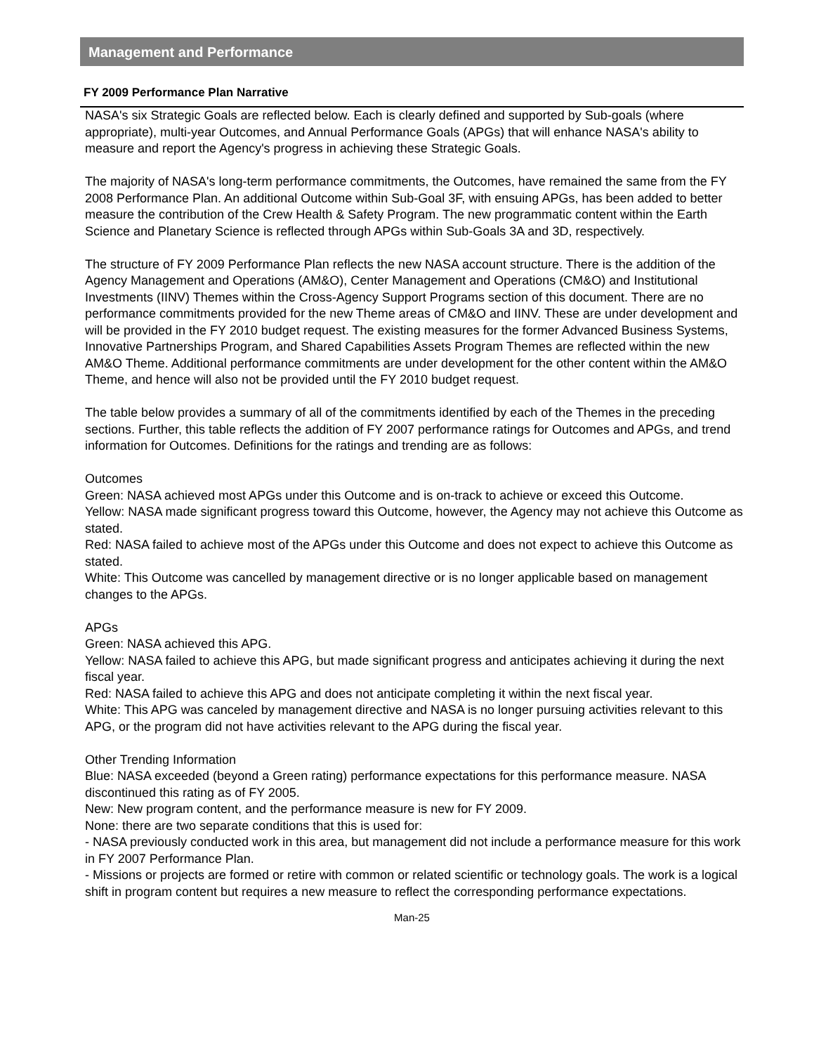Management and Performance
FY 2009 Performance Plan Narrative
NASA's six Strategic Goals are reflected below. Each is clearly defined and supported by Sub-goals (where appropriate), multi-year Outcomes, and Annual Performance Goals (APGs) that will enhance NASA's ability to measure and report the Agency's progress in achieving these Strategic Goals.
The majority of NASA's long-term performance commitments, the Outcomes, have remained the same from the FY 2008 Performance Plan. An additional Outcome within Sub-Goal 3F, with ensuing APGs, has been added to better measure the contribution of the Crew Health & Safety Program. The new programmatic content within the Earth Science and Planetary Science is reflected through APGs within Sub-Goals 3A and 3D, respectively.
The structure of FY 2009 Performance Plan reflects the new NASA account structure. There is the addition of the Agency Management and Operations (AM&O), Center Management and Operations (CM&O) and Institutional Investments (IINV) Themes within the Cross-Agency Support Programs section of this document. There are no performance commitments provided for the new Theme areas of CM&O and IINV. These are under development and will be provided in the FY 2010 budget request. The existing measures for the former Advanced Business Systems, Innovative Partnerships Program, and Shared Capabilities Assets Program Themes are reflected within the new AM&O Theme. Additional performance commitments are under development for the other content within the AM&O Theme, and hence will also not be provided until the FY 2010 budget request.
The table below provides a summary of all of the commitments identified by each of the Themes in the preceding sections. Further, this table reflects the addition of FY 2007 performance ratings for Outcomes and APGs, and trend information for Outcomes. Definitions for the ratings and trending are as follows:
Outcomes
Green: NASA achieved most APGs under this Outcome and is on-track to achieve or exceed this Outcome.
Yellow: NASA made significant progress toward this Outcome, however, the Agency may not achieve this Outcome as stated.
Red: NASA failed to achieve most of the APGs under this Outcome and does not expect to achieve this Outcome as stated.
White: This Outcome was cancelled by management directive or is no longer applicable based on management changes to the APGs.
APGs
Green: NASA achieved this APG.
Yellow: NASA failed to achieve this APG, but made significant progress and anticipates achieving it during the next fiscal year.
Red: NASA failed to achieve this APG and does not anticipate completing it within the next fiscal year.
White: This APG was canceled by management directive and NASA is no longer pursuing activities relevant to this APG, or the program did not have activities relevant to the APG during the fiscal year.
Other Trending Information
Blue: NASA exceeded (beyond a Green rating) performance expectations for this performance measure. NASA discontinued this rating as of FY 2005.
New: New program content, and the performance measure is new for FY 2009.
None: there are two separate conditions that this is used for:
- NASA previously conducted work in this area, but management did not include a performance measure for this work in FY 2007 Performance Plan.
- Missions or projects are formed or retire with common or related scientific or technology goals. The work is a logical shift in program content but requires a new measure to reflect the corresponding performance expectations.
Man-25